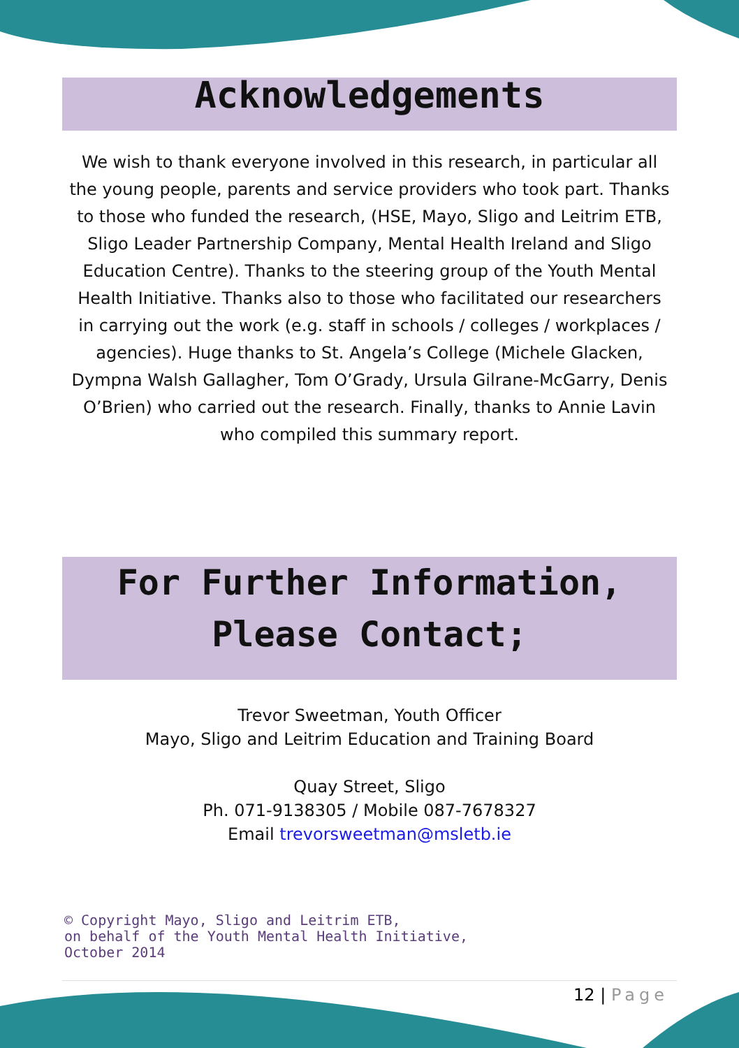Acknowledgements
We wish to thank everyone involved in this research, in particular all the young people, parents and service providers who took part. Thanks to those who funded the research, (HSE, Mayo, Sligo and Leitrim ETB, Sligo Leader Partnership Company, Mental Health Ireland and Sligo Education Centre). Thanks to the steering group of the Youth Mental Health Initiative. Thanks also to those who facilitated our researchers in carrying out the work (e.g. staff in schools / colleges / workplaces / agencies). Huge thanks to St. Angela’s College (Michele Glacken, Dympna Walsh Gallagher, Tom O’Grady, Ursula Gilrane-McGarry, Denis O’Brien) who carried out the research. Finally, thanks to Annie Lavin who compiled this summary report.
For Further Information,
Please Contact;
Trevor Sweetman, Youth Officer
Mayo, Sligo and Leitrim Education and Training Board
Quay Street, Sligo
Ph. 071-9138305 / Mobile 087-7678327
Email trevorsweetman@msletb.ie
© Copyright Mayo, Sligo and Leitrim ETB,
on behalf of the Youth Mental Health Initiative,
October 2014
12 | Page